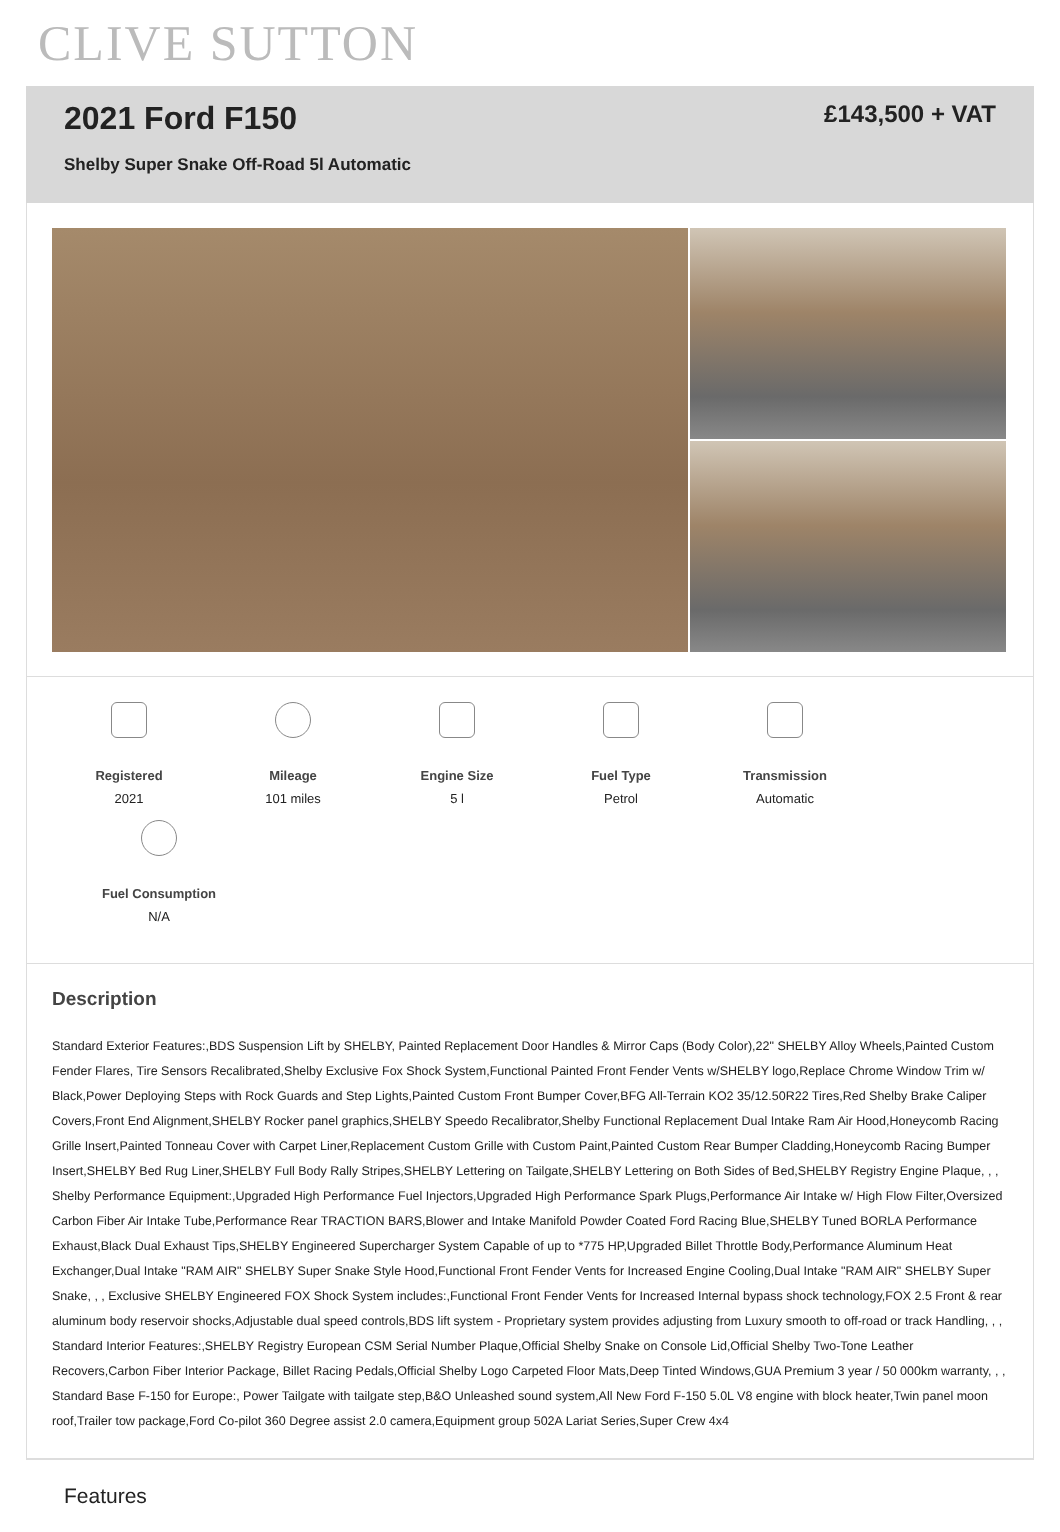CLIVE SUTTON
2021 Ford F150
Shelby Super Snake Off-Road 5l Automatic
£143,500 + VAT
Registered
2021
Mileage
101 miles
Engine Size
5 l
Fuel Type
Petrol
Transmission
Automatic
Fuel Consumption
N/A
Description
Standard Exterior Features:,BDS Suspension Lift by SHELBY, Painted Replacement Door Handles & Mirror Caps (Body Color),22" SHELBY Alloy Wheels,Painted Custom Fender Flares, Tire Sensors Recalibrated,Shelby Exclusive Fox Shock System,Functional Painted Front Fender Vents w/SHELBY logo,Replace Chrome Window Trim w/ Black,Power Deploying Steps with Rock Guards and Step Lights,Painted Custom Front Bumper Cover,BFG All-Terrain KO2 35/12.50R22 Tires,Red Shelby Brake Caliper Covers,Front End Alignment,SHELBY Rocker panel graphics,SHELBY Speedo Recalibrator,Shelby Functional Replacement Dual Intake Ram Air Hood,Honeycomb Racing Grille Insert,Painted Tonneau Cover with Carpet Liner,Replacement Custom Grille with Custom Paint,Painted Custom Rear Bumper Cladding,Honeycomb Racing Bumper Insert,SHELBY Bed Rug Liner,SHELBY Full Body Rally Stripes,SHELBY Lettering on Tailgate,SHELBY Lettering on Both Sides of Bed,SHELBY Registry Engine Plaque, , , Shelby Performance Equipment:,Upgraded High Performance Fuel Injectors,Upgraded High Performance Spark Plugs,Performance Air Intake w/ High Flow Filter,Oversized Carbon Fiber Air Intake Tube,Performance Rear TRACTION BARS,Blower and Intake Manifold Powder Coated Ford Racing Blue,SHELBY Tuned BORLA Performance Exhaust,Black Dual Exhaust Tips,SHELBY Engineered Supercharger System Capable of up to *775 HP,Upgraded Billet Throttle Body,Performance Aluminum Heat Exchanger,Dual Intake "RAM AIR" SHELBY Super Snake Style Hood,Functional Front Fender Vents for Increased Engine Cooling,Dual Intake "RAM AIR" SHELBY Super Snake, , , Exclusive SHELBY Engineered FOX Shock System includes:,Functional Front Fender Vents for Increased Internal bypass shock technology,FOX 2.5 Front & rear aluminum body reservoir shocks,Adjustable dual speed controls,BDS lift system - Proprietary system provides adjusting from Luxury smooth to off-road or track Handling, , , Standard Interior Features:,SHELBY Registry European CSM Serial Number Plaque,Official Shelby Snake on Console Lid,Official Shelby Two-Tone Leather Recovers,Carbon Fiber Interior Package, Billet Racing Pedals,Official Shelby Logo Carpeted Floor Mats,Deep Tinted Windows,GUA Premium 3 year / 50 000km warranty, , , Standard Base F-150 for Europe:, Power Tailgate with tailgate step,B&O Unleashed sound system,All New Ford F-150 5.0L V8 engine with block heater,Twin panel moon roof,Trailer tow package,Ford Co-pilot 360 Degree assist 2.0 camera,Equipment group 502A Lariat Series,Super Crew 4x4
Features